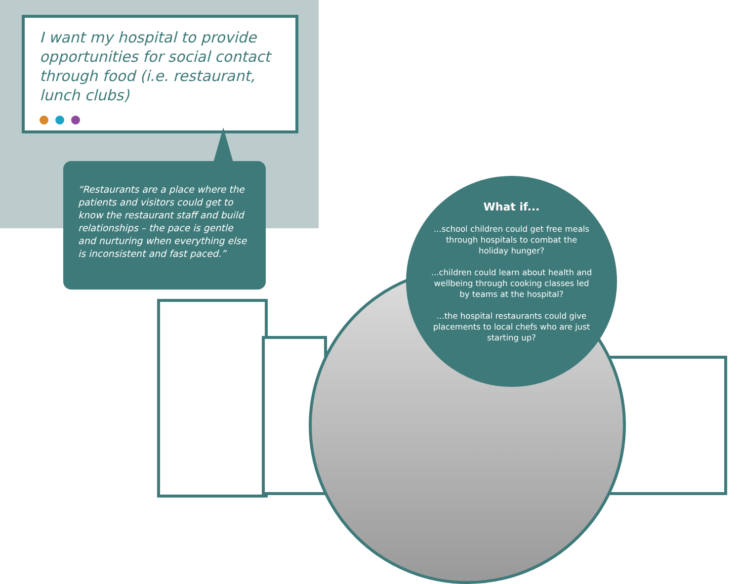I want my hospital to provide opportunities for social contact through food (i.e. restaurant, lunch clubs)
“Restaurants are a place where the patients and visitors could get to know the restaurant staff and build relationships – the pace is gentle and nurturing when everything else is inconsistent and fast paced.”
What if...
...school children could get free meals through hospitals to combat the holiday hunger?
...children could learn about health and wellbeing through cooking classes led by teams at the hospital?
...the hospital restaurants could give placements to local chefs who are just starting up?